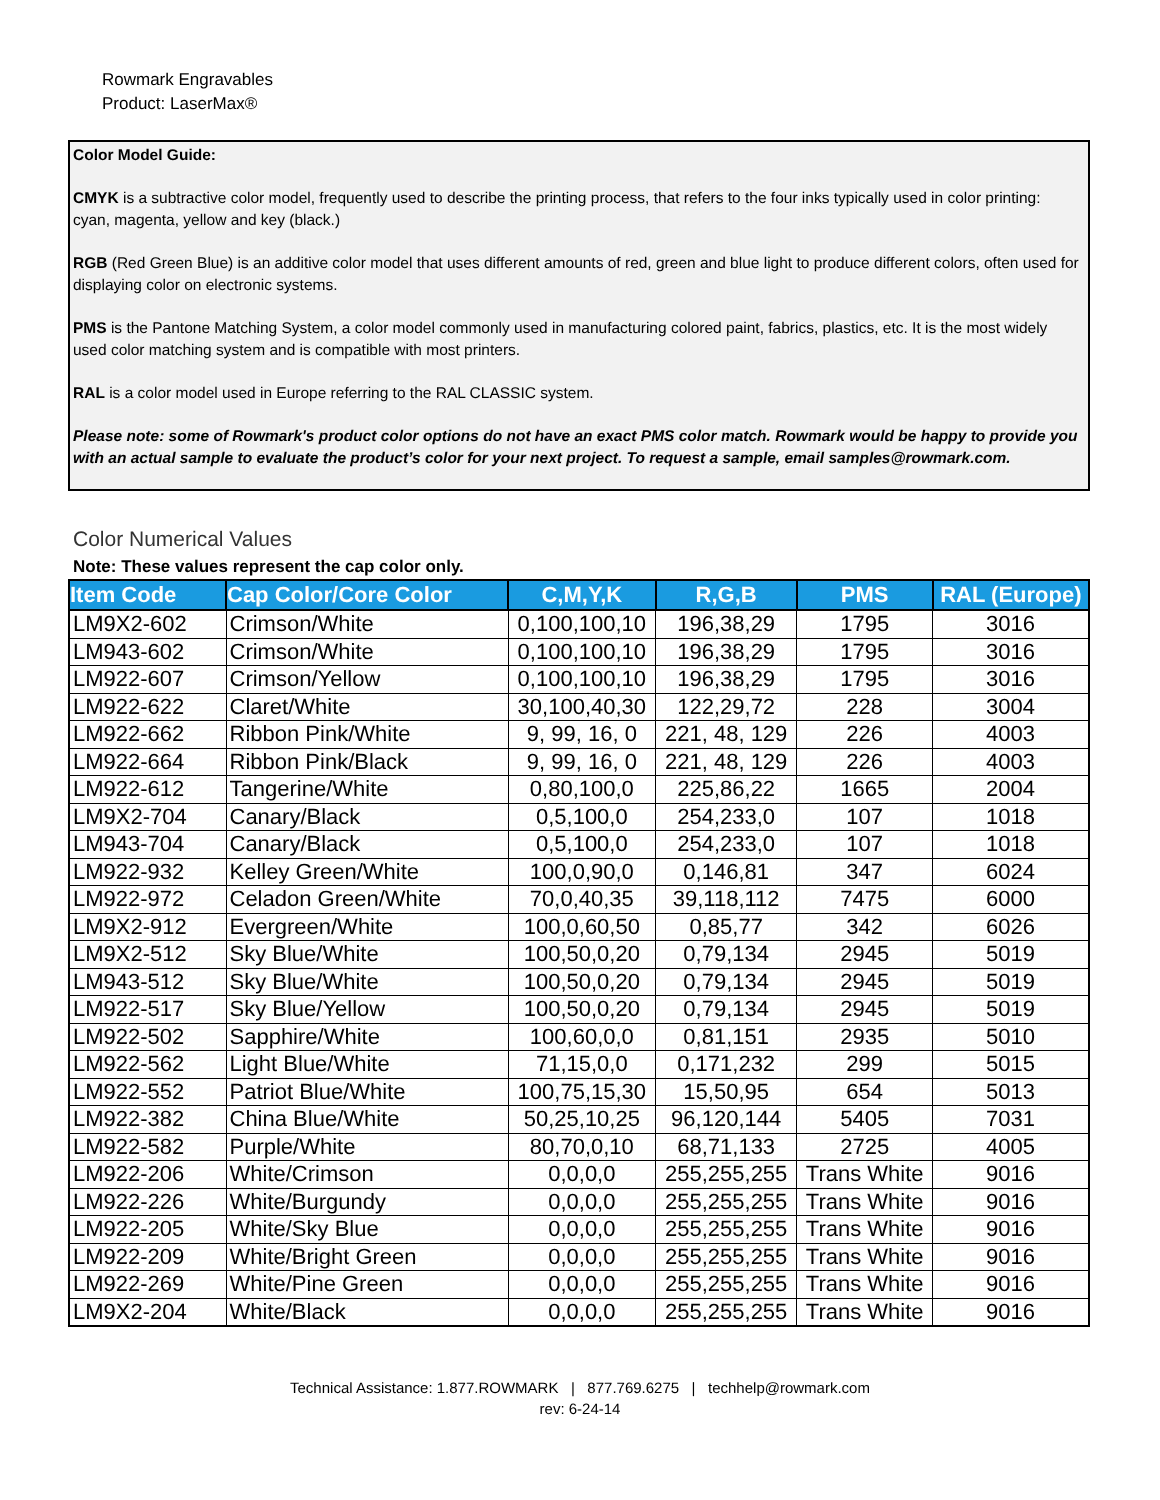Rowmark Engravables
Product: LaserMax®
Color Model Guide:
CMYK is a subtractive color model, frequently used to describe the printing process, that refers to the four inks typically used in color printing: cyan, magenta, yellow and key (black.)
RGB (Red Green Blue) is an additive color model that uses different amounts of red, green and blue light to produce different colors, often used for displaying color on electronic systems.
PMS is the Pantone Matching System, a color model commonly used in manufacturing colored paint, fabrics, plastics, etc. It is the most widely used color matching system and is compatible with most printers.
RAL is a color model used in Europe referring to the RAL CLASSIC system.
Please note: some of Rowmark's product color options do not have an exact PMS color match. Rowmark would be happy to provide you with an actual sample to evaluate the product’s color for your next project. To request a sample, email samples@rowmark.com.
Color Numerical Values
Note: These values represent the cap color only.
| Item Code | Cap Color/Core Color | C,M,Y,K | R,G,B | PMS | RAL (Europe) |
| --- | --- | --- | --- | --- | --- |
| LM9X2-602 | Crimson/White | 0,100,100,10 | 196,38,29 | 1795 | 3016 |
| LM943-602 | Crimson/White | 0,100,100,10 | 196,38,29 | 1795 | 3016 |
| LM922-607 | Crimson/Yellow | 0,100,100,10 | 196,38,29 | 1795 | 3016 |
| LM922-622 | Claret/White | 30,100,40,30 | 122,29,72 | 228 | 3004 |
| LM922-662 | Ribbon Pink/White | 9, 99, 16, 0 | 221, 48, 129 | 226 | 4003 |
| LM922-664 | Ribbon Pink/Black | 9, 99, 16, 0 | 221, 48, 129 | 226 | 4003 |
| LM922-612 | Tangerine/White | 0,80,100,0 | 225,86,22 | 1665 | 2004 |
| LM9X2-704 | Canary/Black | 0,5,100,0 | 254,233,0 | 107 | 1018 |
| LM943-704 | Canary/Black | 0,5,100,0 | 254,233,0 | 107 | 1018 |
| LM922-932 | Kelley Green/White | 100,0,90,0 | 0,146,81 | 347 | 6024 |
| LM922-972 | Celadon Green/White | 70,0,40,35 | 39,118,112 | 7475 | 6000 |
| LM9X2-912 | Evergreen/White | 100,0,60,50 | 0,85,77 | 342 | 6026 |
| LM9X2-512 | Sky Blue/White | 100,50,0,20 | 0,79,134 | 2945 | 5019 |
| LM943-512 | Sky Blue/White | 100,50,0,20 | 0,79,134 | 2945 | 5019 |
| LM922-517 | Sky Blue/Yellow | 100,50,0,20 | 0,79,134 | 2945 | 5019 |
| LM922-502 | Sapphire/White | 100,60,0,0 | 0,81,151 | 2935 | 5010 |
| LM922-562 | Light Blue/White | 71,15,0,0 | 0,171,232 | 299 | 5015 |
| LM922-552 | Patriot Blue/White | 100,75,15,30 | 15,50,95 | 654 | 5013 |
| LM922-382 | China Blue/White | 50,25,10,25 | 96,120,144 | 5405 | 7031 |
| LM922-582 | Purple/White | 80,70,0,10 | 68,71,133 | 2725 | 4005 |
| LM922-206 | White/Crimson | 0,0,0,0 | 255,255,255 | Trans White | 9016 |
| LM922-226 | White/Burgundy | 0,0,0,0 | 255,255,255 | Trans White | 9016 |
| LM922-205 | White/Sky Blue | 0,0,0,0 | 255,255,255 | Trans White | 9016 |
| LM922-209 | White/Bright Green | 0,0,0,0 | 255,255,255 | Trans White | 9016 |
| LM922-269 | White/Pine Green | 0,0,0,0 | 255,255,255 | Trans White | 9016 |
| LM9X2-204 | White/Black | 0,0,0,0 | 255,255,255 | Trans White | 9016 |
Technical Assistance: 1.877.ROWMARK | 877.769.6275 | techhelp@rowmark.com
rev: 6-24-14